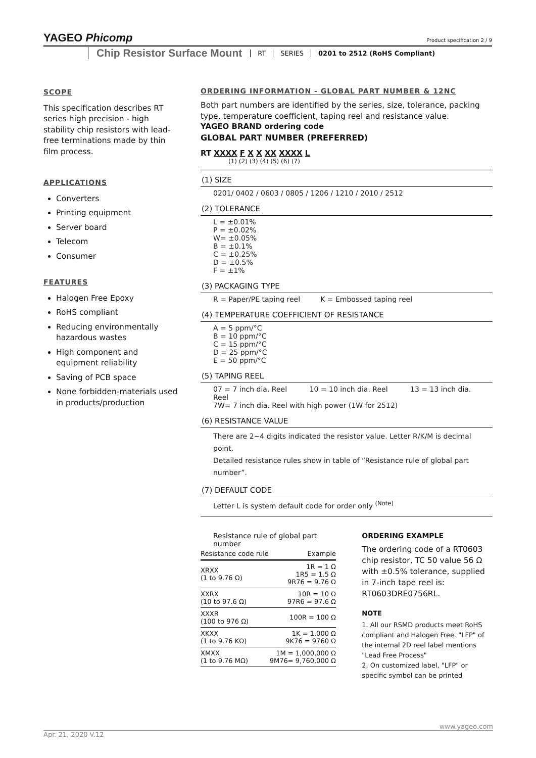YAGEO Phicomp
Product specification 2 / 9
Chip Resistor Surface Mount RT SERIES 0201 to 2512 (RoHS Compliant)
SCOPE
This specification describes RT series high precision - high stability chip resistors with lead-free terminations made by thin film process.
APPLICATIONS
Converters
Printing equipment
Server board
Telecom
Consumer
FEATURES
Halogen Free Epoxy
RoHS compliant
Reducing environmentally hazardous wastes
High component and equipment reliability
Saving of PCB space
None forbidden-materials used in products/production
ORDERING INFORMATION - GLOBAL PART NUMBER & 12NC
Both part numbers are identified by the series, size, tolerance, packing type, temperature coefficient, taping reel and resistance value.
YAGEO BRAND ordering code
GLOBAL PART NUMBER (PREFERRED)
RT XXXX F X X XX XXXX L
(1) (2) (3) (4) (5) (6) (7)
(1) SIZE
0201/ 0402 / 0603 / 0805 / 1206 / 1210 / 2010 / 2512
(2) TOLERANCE
L = ±0.01%
P = ±0.02%
W= ±0.05%
B = ±0.1%
C = ±0.25%
D = ±0.5%
F = ±1%
(3) PACKAGING TYPE
R = Paper/PE taping reel K = Embossed taping reel
(4) TEMPERATURE COEFFICIENT OF RESISTANCE
A = 5 ppm/°C
B = 10 ppm/°C
C = 15 ppm/°C
D = 25 ppm/°C
E = 50 ppm/°C
(5) TAPING REEL
07 = 7 inch dia. Reel 10 = 10 inch dia. Reel 13 = 13 inch dia. Reel
7W= 7 inch dia. Reel with high power (1W for 2512)
(6) RESISTANCE VALUE
There are 2~4 digits indicated the resistor value. Letter R/K/M is decimal point.
Detailed resistance rules show in table of “Resistance rule of global part number”.
(7) DEFAULT CODE
Letter L is system default code for order only <sup>(Note)</sup>
Resistance rule of global part number
| Resistance code rule | Example |
| --- | --- |
| XRXX (1 to 9.76 Ω) | 1R = 1 Ω 1R5 = 1.5 Ω 9R76 = 9.76 Ω |
| XXRX (10 to 97.6 Ω) | 10R = 10 Ω 97R6 = 97.6 Ω |
| XXXR (100 to 976 Ω) | 100R = 100 Ω |
| XKXX (1 to 9.76 KΩ) | 1K = 1,000 Ω 9K76 = 9760 Ω |
| XMXX (1 to 9.76 MΩ) | 1M = 1,000,000 Ω 9M76= 9,760,000 Ω |
ORDERING EXAMPLE
The ordering code of a RT0603 chip resistor, TC 50 value 56 Ω with ±0.5% tolerance, supplied in 7-inch tape reel is: RT0603DRE0756RL.
NOTE
1. All our RSMD products meet RoHS compliant and Halogen Free. "LFP" of the internal 2D reel label mentions "Lead Free Process"
2. On customized label, "LFP" or specific symbol can be printed
www.yageo.com
Apr. 21, 2020 V.12